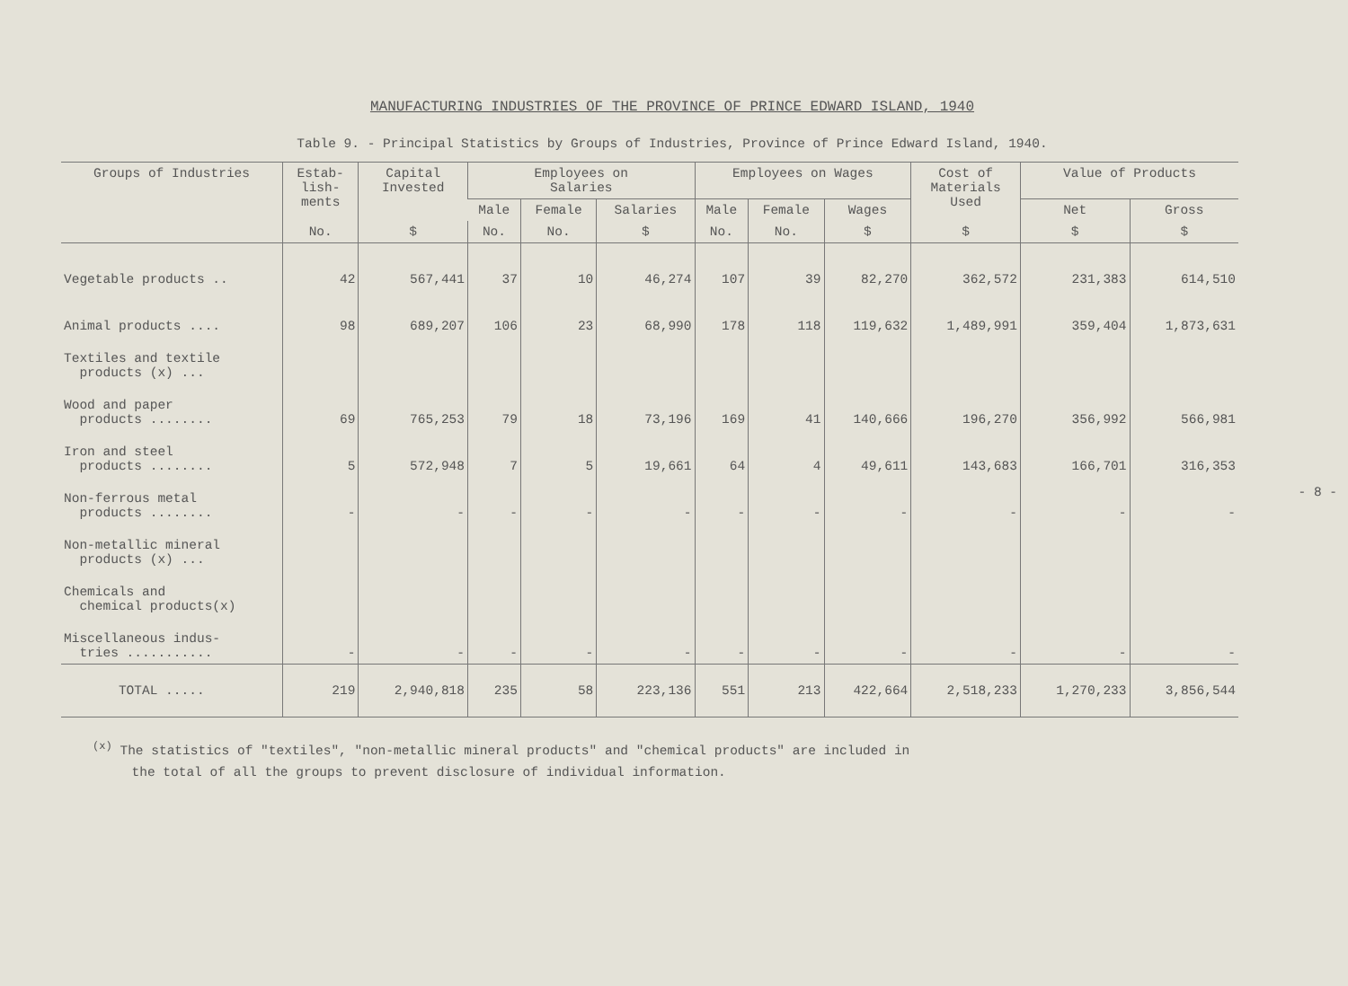MANUFACTURING INDUSTRIES OF THE PROVINCE OF PRINCE EDWARD ISLAND, 1940
Table 9. - Principal Statistics by Groups of Industries, Province of Prince Edward Island, 1940.
| Groups of Industries | Estab- lish- ments | Capital Invested | Employees on Salaries | | | Employees on Wages | | | Cost of Materials Used | Value of Products | |
| --- | --- | --- | --- | --- | --- | --- | --- | --- | --- | --- | --- |
| | | | Male | Female | Salaries | Male | Female | Wages | | Net | Gross |
| | No. | $ | No. | No. | $ | No. | No. | $ | $ | $ | $ |
| Vegetable products .. | 42 | 567,441 | 37 | 10 | 46,274 | 107 | 39 | 82,270 | 362,572 | 231,383 | 614,510 |
| Animal products .... | 98 | 689,207 | 106 | 23 | 68,990 | 178 | 118 | 119,632 | 1,489,991 | 359,404 | 1,873,631 |
| Textiles and textile products (x) ... | | | | | | | | | | | |
| Wood and paper products ........ | 69 | 765,253 | 79 | 18 | 73,196 | 169 | 41 | 140,666 | 196,270 | 356,992 | 566,981 |
| Iron and steel products ........ | 5 | 572,948 | 7 | 5 | 19,661 | 64 | 4 | 49,611 | 143,683 | 166,701 | 316,353 |
| Non-ferrous metal products ........ | - | - | - | - | - | - | - | - | - | - | - |
| Non-metallic mineral products (x) ... | | | | | | | | | | | |
| Chemicals and chemical products(x) | | | | | | | | | | | |
| Miscellaneous indus- tries ........... | - | - | - | - | - | - | - | - | - | - | - |
| TOTAL ..... | 219 | 2,940,818 | 235 | 58 | 223,136 | 551 | 213 | 422,664 | 2,518,233 | 1,270,233 | 3,856,544 |
<sup>(x)</sup> The statistics of "textiles", "non-metallic mineral products" and "chemical products" are included in
the total of all the groups to prevent disclosure of individual information.
- 8 -